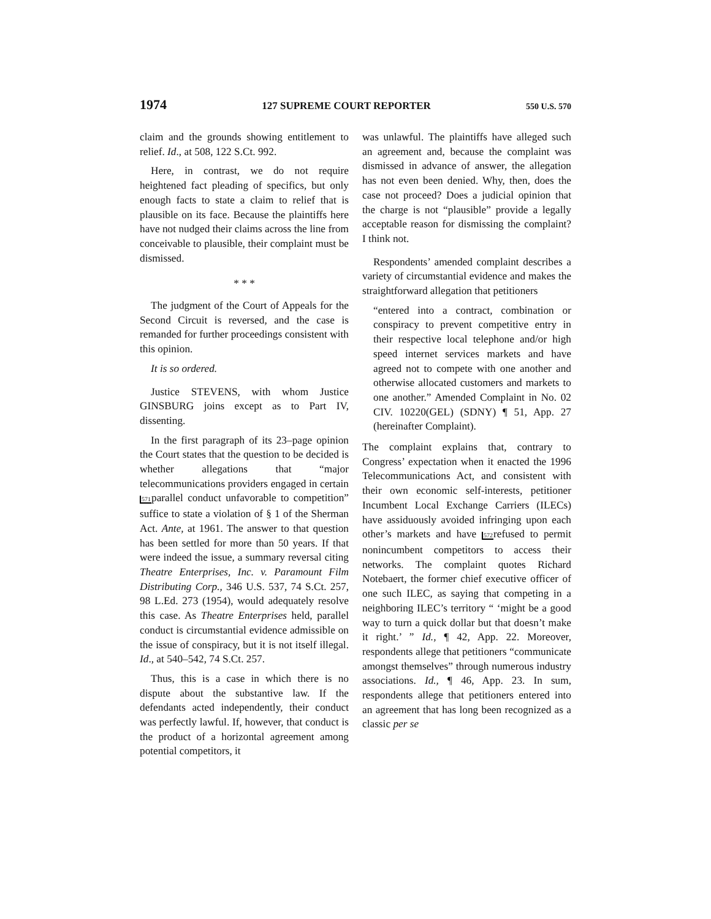1974 127 SUPREME COURT REPORTER 550 U.S. 570
claim and the grounds showing entitlement to relief. Id., at 508, 122 S.Ct. 992.
Here, in contrast, we do not require heightened fact pleading of specifics, but only enough facts to state a claim to relief that is plausible on its face. Because the plaintiffs here have not nudged their claims across the line from conceivable to plausible, their complaint must be dismissed.
* * *
The judgment of the Court of Appeals for the Second Circuit is reversed, and the case is remanded for further proceedings consistent with this opinion.
It is so ordered.
Justice STEVENS, with whom Justice GINSBURG joins except as to Part IV, dissenting.
In the first paragraph of its 23–page opinion the Court states that the question to be decided is whether allegations that “major telecommunications providers engaged in certain 571parallel conduct unfavorable to competition” suffice to state a violation of § 1 of the Sherman Act. Ante, at 1961. The answer to that question has been settled for more than 50 years. If that were indeed the issue, a summary reversal citing Theatre Enterprises, Inc. v. Paramount Film Distributing Corp., 346 U.S. 537, 74 S.Ct. 257, 98 L.Ed. 273 (1954), would adequately resolve this case. As Theatre Enterprises held, parallel conduct is circumstantial evidence admissible on the issue of conspiracy, but it is not itself illegal. Id., at 540–542, 74 S.Ct. 257.
Thus, this is a case in which there is no dispute about the substantive law. If the defendants acted independently, their conduct was perfectly lawful. If, however, that conduct is the product of a horizontal agreement among potential competitors, it
was unlawful. The plaintiffs have alleged such an agreement and, because the complaint was dismissed in advance of answer, the allegation has not even been denied. Why, then, does the case not proceed? Does a judicial opinion that the charge is not “plausible” provide a legally acceptable reason for dismissing the complaint? I think not.
Respondents’ amended complaint describes a variety of circumstantial evidence and makes the straightforward allegation that petitioners
“entered into a contract, combination or conspiracy to prevent competitive entry in their respective local telephone and/or high speed internet services markets and have agreed not to compete with one another and otherwise allocated customers and markets to one another.” Amended Complaint in No. 02 CIV. 10220(GEL) (SDNY) ¶ 51, App. 27 (hereinafter Complaint).
The complaint explains that, contrary to Congress’ expectation when it enacted the 1996 Telecommunications Act, and consistent with their own economic self-interests, petitioner Incumbent Local Exchange Carriers (ILECs) have assiduously avoided infringing upon each other’s markets and have 572refused to permit nonincumbent competitors to access their networks. The complaint quotes Richard Notebaert, the former chief executive officer of one such ILEC, as saying that competing in a neighboring ILEC’s territory “ ‘might be a good way to turn a quick dollar but that doesn’t make it right.’ ” Id., ¶ 42, App. 22. Moreover, respondents allege that petitioners “communicate amongst themselves” through numerous industry associations. Id., ¶ 46, App. 23. In sum, respondents allege that petitioners entered into an agreement that has long been recognized as a classic per se